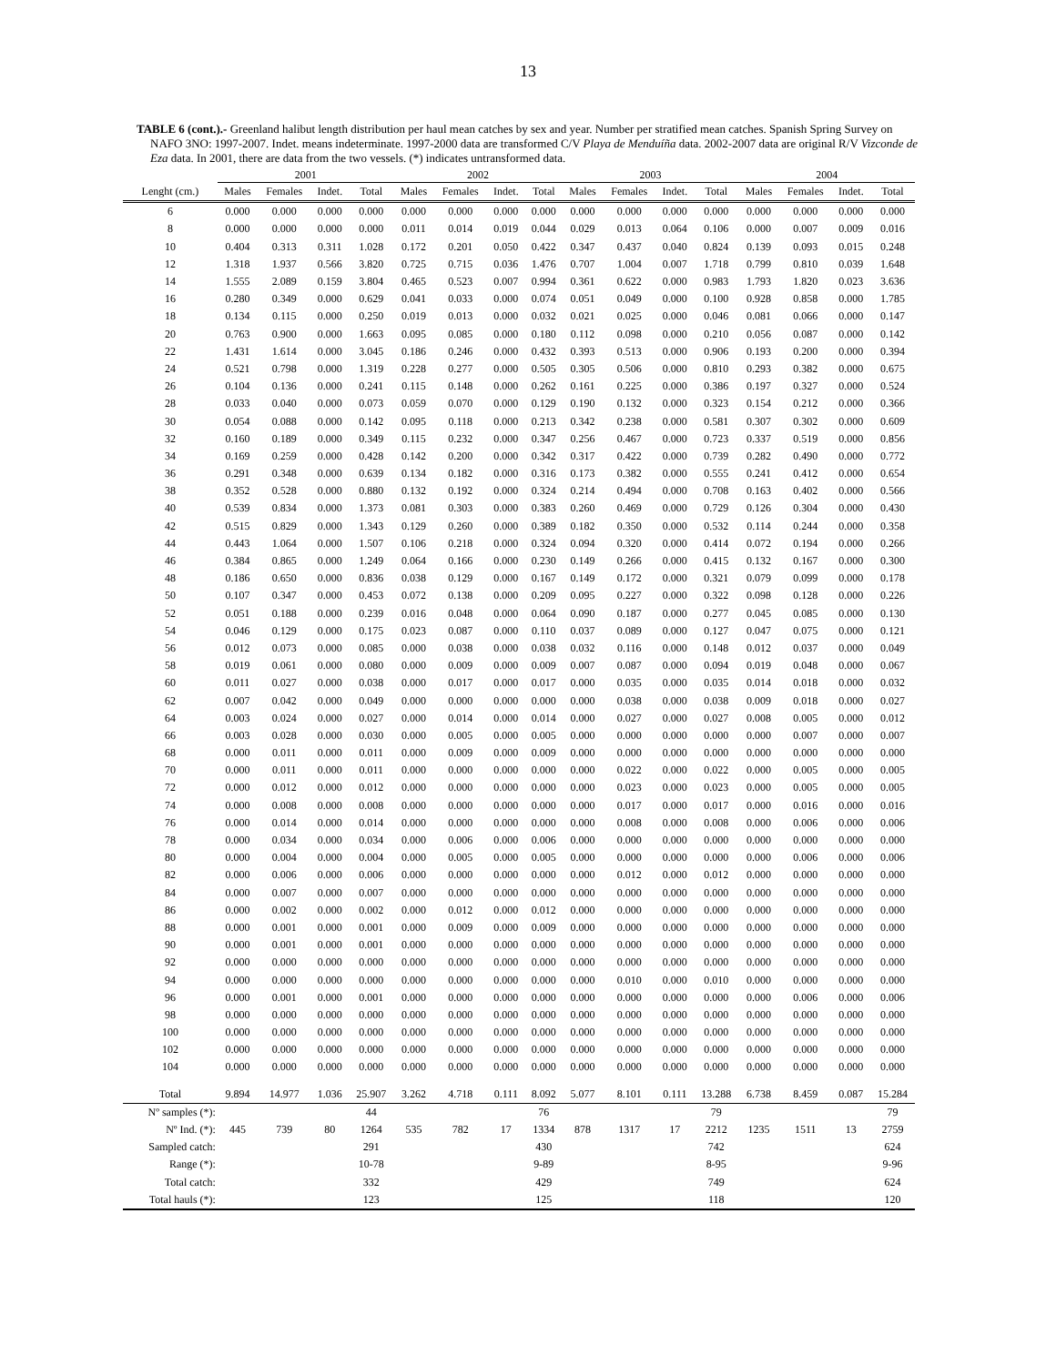13
TABLE 6 (cont.).- Greenland halibut length distribution per haul mean catches by sex and year. Number per stratified mean catches. Spanish Spring Survey on NAFO 3NO: 1997-2007. Indet. means indeterminate. 1997-2000 data are transformed C/V Playa de Menduíña data. 2002-2007 data are original R/V Vizconde de Eza data. In 2001, there are data from the two vessels. (*) indicates untransformed data.
| | 2001 | | | | 2002 | | | | 2003 | | | | 2004 | | | |
| --- | --- | --- | --- | --- | --- | --- | --- | --- | --- | --- | --- | --- | --- | --- | --- | --- |
| Lenght (cm.) | Males | Females | Indet. | Total | Males | Females | Indet. | Total | Males | Females | Indet. | Total | Males | Females | Indet. | Total |
| 6 | 0.000 | 0.000 | 0.000 | 0.000 | 0.000 | 0.000 | 0.000 | 0.000 | 0.000 | 0.000 | 0.000 | 0.000 | 0.000 | 0.000 | 0.000 | 0.000 |
| 8 | 0.000 | 0.000 | 0.000 | 0.000 | 0.011 | 0.014 | 0.019 | 0.044 | 0.029 | 0.013 | 0.064 | 0.106 | 0.000 | 0.007 | 0.009 | 0.016 |
| 10 | 0.404 | 0.313 | 0.311 | 1.028 | 0.172 | 0.201 | 0.050 | 0.422 | 0.347 | 0.437 | 0.040 | 0.824 | 0.139 | 0.093 | 0.015 | 0.248 |
| 12 | 1.318 | 1.937 | 0.566 | 3.820 | 0.725 | 0.715 | 0.036 | 1.476 | 0.707 | 1.004 | 0.007 | 1.718 | 0.799 | 0.810 | 0.039 | 1.648 |
| 14 | 1.555 | 2.089 | 0.159 | 3.804 | 0.465 | 0.523 | 0.007 | 0.994 | 0.361 | 0.622 | 0.000 | 0.983 | 1.793 | 1.820 | 0.023 | 3.636 |
| 16 | 0.280 | 0.349 | 0.000 | 0.629 | 0.041 | 0.033 | 0.000 | 0.074 | 0.051 | 0.049 | 0.000 | 0.100 | 0.928 | 0.858 | 0.000 | 1.785 |
| 18 | 0.134 | 0.115 | 0.000 | 0.250 | 0.019 | 0.013 | 0.000 | 0.032 | 0.021 | 0.025 | 0.000 | 0.046 | 0.081 | 0.066 | 0.000 | 0.147 |
| 20 | 0.763 | 0.900 | 0.000 | 1.663 | 0.095 | 0.085 | 0.000 | 0.180 | 0.112 | 0.098 | 0.000 | 0.210 | 0.056 | 0.087 | 0.000 | 0.142 |
| 22 | 1.431 | 1.614 | 0.000 | 3.045 | 0.186 | 0.246 | 0.000 | 0.432 | 0.393 | 0.513 | 0.000 | 0.906 | 0.193 | 0.200 | 0.000 | 0.394 |
| 24 | 0.521 | 0.798 | 0.000 | 1.319 | 0.228 | 0.277 | 0.000 | 0.505 | 0.305 | 0.506 | 0.000 | 0.810 | 0.293 | 0.382 | 0.000 | 0.675 |
| 26 | 0.104 | 0.136 | 0.000 | 0.241 | 0.115 | 0.148 | 0.000 | 0.262 | 0.161 | 0.225 | 0.000 | 0.386 | 0.197 | 0.327 | 0.000 | 0.524 |
| 28 | 0.033 | 0.040 | 0.000 | 0.073 | 0.059 | 0.070 | 0.000 | 0.129 | 0.190 | 0.132 | 0.000 | 0.323 | 0.154 | 0.212 | 0.000 | 0.366 |
| 30 | 0.054 | 0.088 | 0.000 | 0.142 | 0.095 | 0.118 | 0.000 | 0.213 | 0.342 | 0.238 | 0.000 | 0.581 | 0.307 | 0.302 | 0.000 | 0.609 |
| 32 | 0.160 | 0.189 | 0.000 | 0.349 | 0.115 | 0.232 | 0.000 | 0.347 | 0.256 | 0.467 | 0.000 | 0.723 | 0.337 | 0.519 | 0.000 | 0.856 |
| 34 | 0.169 | 0.259 | 0.000 | 0.428 | 0.142 | 0.200 | 0.000 | 0.342 | 0.317 | 0.422 | 0.000 | 0.739 | 0.282 | 0.490 | 0.000 | 0.772 |
| 36 | 0.291 | 0.348 | 0.000 | 0.639 | 0.134 | 0.182 | 0.000 | 0.316 | 0.173 | 0.382 | 0.000 | 0.555 | 0.241 | 0.412 | 0.000 | 0.654 |
| 38 | 0.352 | 0.528 | 0.000 | 0.880 | 0.132 | 0.192 | 0.000 | 0.324 | 0.214 | 0.494 | 0.000 | 0.708 | 0.163 | 0.402 | 0.000 | 0.566 |
| 40 | 0.539 | 0.834 | 0.000 | 1.373 | 0.081 | 0.303 | 0.000 | 0.383 | 0.260 | 0.469 | 0.000 | 0.729 | 0.126 | 0.304 | 0.000 | 0.430 |
| 42 | 0.515 | 0.829 | 0.000 | 1.343 | 0.129 | 0.260 | 0.000 | 0.389 | 0.182 | 0.350 | 0.000 | 0.532 | 0.114 | 0.244 | 0.000 | 0.358 |
| 44 | 0.443 | 1.064 | 0.000 | 1.507 | 0.106 | 0.218 | 0.000 | 0.324 | 0.094 | 0.320 | 0.000 | 0.414 | 0.072 | 0.194 | 0.000 | 0.266 |
| 46 | 0.384 | 0.865 | 0.000 | 1.249 | 0.064 | 0.166 | 0.000 | 0.230 | 0.149 | 0.266 | 0.000 | 0.415 | 0.132 | 0.167 | 0.000 | 0.300 |
| 48 | 0.186 | 0.650 | 0.000 | 0.836 | 0.038 | 0.129 | 0.000 | 0.167 | 0.149 | 0.172 | 0.000 | 0.321 | 0.079 | 0.099 | 0.000 | 0.178 |
| 50 | 0.107 | 0.347 | 0.000 | 0.453 | 0.072 | 0.138 | 0.000 | 0.209 | 0.095 | 0.227 | 0.000 | 0.322 | 0.098 | 0.128 | 0.000 | 0.226 |
| 52 | 0.051 | 0.188 | 0.000 | 0.239 | 0.016 | 0.048 | 0.000 | 0.064 | 0.090 | 0.187 | 0.000 | 0.277 | 0.045 | 0.085 | 0.000 | 0.130 |
| 54 | 0.046 | 0.129 | 0.000 | 0.175 | 0.023 | 0.087 | 0.000 | 0.110 | 0.037 | 0.089 | 0.000 | 0.127 | 0.047 | 0.075 | 0.000 | 0.121 |
| 56 | 0.012 | 0.073 | 0.000 | 0.085 | 0.000 | 0.038 | 0.000 | 0.038 | 0.032 | 0.116 | 0.000 | 0.148 | 0.012 | 0.037 | 0.000 | 0.049 |
| 58 | 0.019 | 0.061 | 0.000 | 0.080 | 0.000 | 0.009 | 0.000 | 0.009 | 0.007 | 0.087 | 0.000 | 0.094 | 0.019 | 0.048 | 0.000 | 0.067 |
| 60 | 0.011 | 0.027 | 0.000 | 0.038 | 0.000 | 0.017 | 0.000 | 0.017 | 0.000 | 0.035 | 0.000 | 0.035 | 0.014 | 0.018 | 0.000 | 0.032 |
| 62 | 0.007 | 0.042 | 0.000 | 0.049 | 0.000 | 0.000 | 0.000 | 0.000 | 0.000 | 0.038 | 0.000 | 0.038 | 0.009 | 0.018 | 0.000 | 0.027 |
| 64 | 0.003 | 0.024 | 0.000 | 0.027 | 0.000 | 0.014 | 0.000 | 0.014 | 0.000 | 0.027 | 0.000 | 0.027 | 0.008 | 0.005 | 0.000 | 0.012 |
| 66 | 0.003 | 0.028 | 0.000 | 0.030 | 0.000 | 0.005 | 0.000 | 0.005 | 0.000 | 0.000 | 0.000 | 0.000 | 0.000 | 0.007 | 0.000 | 0.007 |
| 68 | 0.000 | 0.011 | 0.000 | 0.011 | 0.000 | 0.009 | 0.000 | 0.009 | 0.000 | 0.000 | 0.000 | 0.000 | 0.000 | 0.000 | 0.000 | 0.000 |
| 70 | 0.000 | 0.011 | 0.000 | 0.011 | 0.000 | 0.000 | 0.000 | 0.000 | 0.000 | 0.022 | 0.000 | 0.022 | 0.000 | 0.005 | 0.000 | 0.005 |
| 72 | 0.000 | 0.012 | 0.000 | 0.012 | 0.000 | 0.000 | 0.000 | 0.000 | 0.000 | 0.023 | 0.000 | 0.023 | 0.000 | 0.005 | 0.000 | 0.005 |
| 74 | 0.000 | 0.008 | 0.000 | 0.008 | 0.000 | 0.000 | 0.000 | 0.000 | 0.000 | 0.017 | 0.000 | 0.017 | 0.000 | 0.016 | 0.000 | 0.016 |
| 76 | 0.000 | 0.014 | 0.000 | 0.014 | 0.000 | 0.000 | 0.000 | 0.000 | 0.000 | 0.008 | 0.000 | 0.008 | 0.000 | 0.006 | 0.000 | 0.006 |
| 78 | 0.000 | 0.034 | 0.000 | 0.034 | 0.000 | 0.006 | 0.000 | 0.006 | 0.000 | 0.000 | 0.000 | 0.000 | 0.000 | 0.000 | 0.000 | 0.000 |
| 80 | 0.000 | 0.004 | 0.000 | 0.004 | 0.000 | 0.005 | 0.000 | 0.005 | 0.000 | 0.000 | 0.000 | 0.000 | 0.000 | 0.006 | 0.000 | 0.006 |
| 82 | 0.000 | 0.006 | 0.000 | 0.006 | 0.000 | 0.000 | 0.000 | 0.000 | 0.000 | 0.012 | 0.000 | 0.012 | 0.000 | 0.000 | 0.000 | 0.000 |
| 84 | 0.000 | 0.007 | 0.000 | 0.007 | 0.000 | 0.000 | 0.000 | 0.000 | 0.000 | 0.000 | 0.000 | 0.000 | 0.000 | 0.000 | 0.000 | 0.000 |
| 86 | 0.000 | 0.002 | 0.000 | 0.002 | 0.000 | 0.012 | 0.000 | 0.012 | 0.000 | 0.000 | 0.000 | 0.000 | 0.000 | 0.000 | 0.000 | 0.000 |
| 88 | 0.000 | 0.001 | 0.000 | 0.001 | 0.000 | 0.009 | 0.000 | 0.009 | 0.000 | 0.000 | 0.000 | 0.000 | 0.000 | 0.000 | 0.000 | 0.000 |
| 90 | 0.000 | 0.001 | 0.000 | 0.001 | 0.000 | 0.000 | 0.000 | 0.000 | 0.000 | 0.000 | 0.000 | 0.000 | 0.000 | 0.000 | 0.000 | 0.000 |
| 92 | 0.000 | 0.000 | 0.000 | 0.000 | 0.000 | 0.000 | 0.000 | 0.000 | 0.000 | 0.000 | 0.000 | 0.000 | 0.000 | 0.000 | 0.000 | 0.000 |
| 94 | 0.000 | 0.000 | 0.000 | 0.000 | 0.000 | 0.000 | 0.000 | 0.000 | 0.000 | 0.010 | 0.000 | 0.010 | 0.000 | 0.000 | 0.000 | 0.000 |
| 96 | 0.000 | 0.001 | 0.000 | 0.001 | 0.000 | 0.000 | 0.000 | 0.000 | 0.000 | 0.000 | 0.000 | 0.000 | 0.000 | 0.006 | 0.000 | 0.006 |
| 98 | 0.000 | 0.000 | 0.000 | 0.000 | 0.000 | 0.000 | 0.000 | 0.000 | 0.000 | 0.000 | 0.000 | 0.000 | 0.000 | 0.000 | 0.000 | 0.000 |
| 100 | 0.000 | 0.000 | 0.000 | 0.000 | 0.000 | 0.000 | 0.000 | 0.000 | 0.000 | 0.000 | 0.000 | 0.000 | 0.000 | 0.000 | 0.000 | 0.000 |
| 102 | 0.000 | 0.000 | 0.000 | 0.000 | 0.000 | 0.000 | 0.000 | 0.000 | 0.000 | 0.000 | 0.000 | 0.000 | 0.000 | 0.000 | 0.000 | 0.000 |
| 104 | 0.000 | 0.000 | 0.000 | 0.000 | 0.000 | 0.000 | 0.000 | 0.000 | 0.000 | 0.000 | 0.000 | 0.000 | 0.000 | 0.000 | 0.000 | 0.000 |
| Total | 9.894 | 14.977 | 1.036 | 25.907 | 3.262 | 4.718 | 0.111 | 8.092 | 5.077 | 8.101 | 0.111 | 13.288 | 6.738 | 8.459 | 0.087 | 15.284 |
| Nº samples (*): | | | | 44 | | | | 76 | | | | 79 | | | | 79 |
| Nº Ind. (*): | 445 | 739 | 80 | 1264 | 535 | 782 | 17 | 1334 | 878 | 1317 | 17 | 2212 | 1235 | 1511 | 13 | 2759 |
| Sampled catch: | | | | 291 | | | | 430 | | | | 742 | | | | 624 |
| Range (*): | | | | 10-78 | | | | 9-89 | | | | 8-95 | | | | 9-96 |
| Total catch: | | | | 332 | | | | 429 | | | | 749 | | | | 624 |
| Total hauls (*): | | | | 123 | | | | 125 | | | | 118 | | | | 120 |